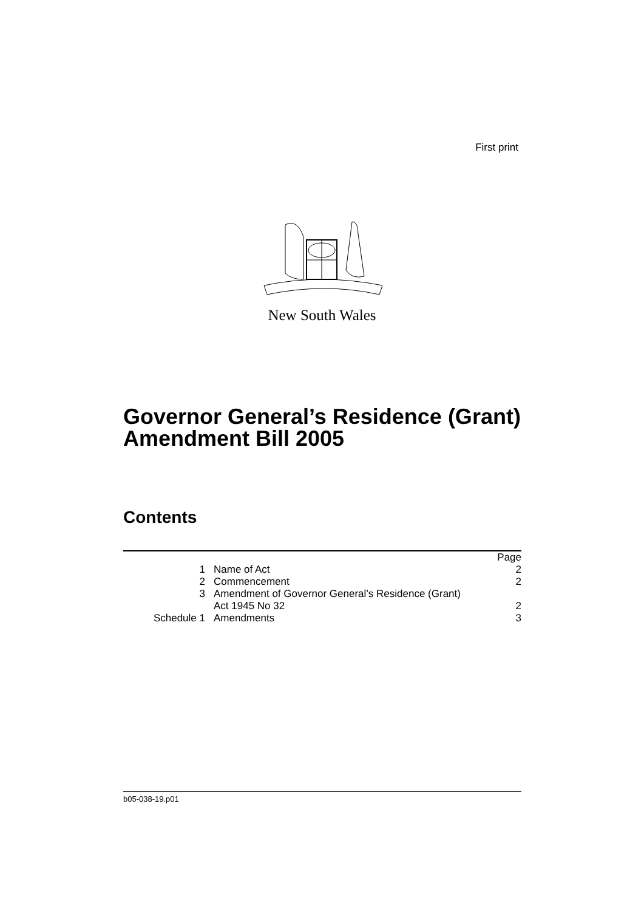First print
New South Wales
Governor General’s Residence (Grant)
Amendment Bill 2005
Contents
| | | | Page |
| 1 | | Name of Act | 2 |
| 2 | | Commencement | 2 |
| 3 | | Amendment of Governor General’s Residence (Grant) Act 1945 No 32 | 2 |
| Schedule 1 | | Amendments | 3 |
b05-038-19.p01